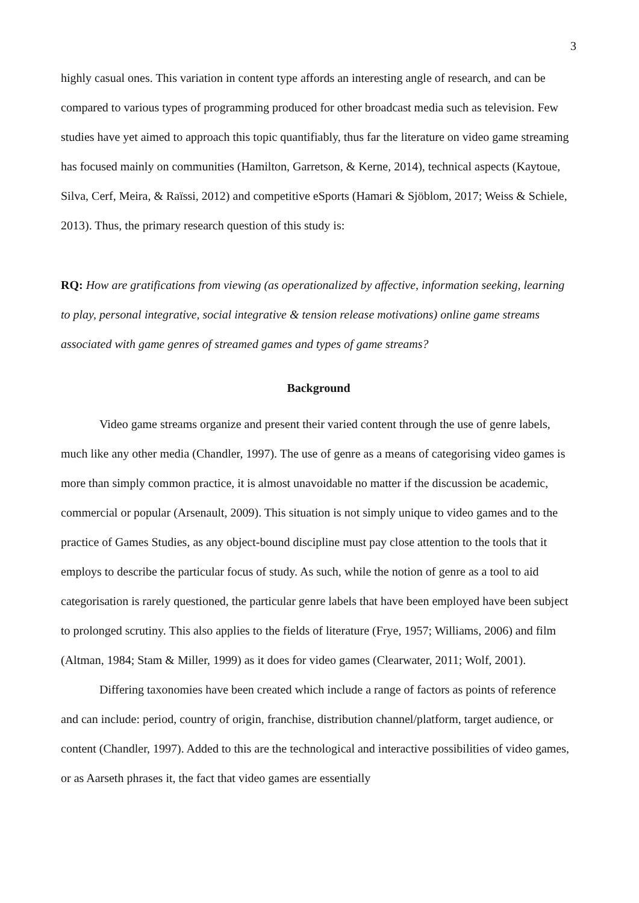3
highly casual ones. This variation in content type affords an interesting angle of research, and can be compared to various types of programming produced for other broadcast media such as television. Few studies have yet aimed to approach this topic quantifiably, thus far the literature on video game streaming has focused mainly on communities (Hamilton, Garretson, & Kerne, 2014), technical aspects (Kaytoue, Silva, Cerf, Meira, & Raïssi, 2012) and competitive eSports (Hamari & Sjöblom, 2017; Weiss & Schiele, 2013). Thus, the primary research question of this study is:
RQ: How are gratifications from viewing (as operationalized by affective, information seeking, learning to play, personal integrative, social integrative & tension release motivations) online game streams associated with game genres of streamed games and types of game streams?
Background
Video game streams organize and present their varied content through the use of genre labels, much like any other media (Chandler, 1997). The use of genre as a means of categorising video games is more than simply common practice, it is almost unavoidable no matter if the discussion be academic, commercial or popular (Arsenault, 2009). This situation is not simply unique to video games and to the practice of Games Studies, as any object-bound discipline must pay close attention to the tools that it employs to describe the particular focus of study. As such, while the notion of genre as a tool to aid categorisation is rarely questioned, the particular genre labels that have been employed have been subject to prolonged scrutiny. This also applies to the fields of literature (Frye, 1957; Williams, 2006) and film (Altman, 1984; Stam & Miller, 1999) as it does for video games (Clearwater, 2011; Wolf, 2001).
Differing taxonomies have been created which include a range of factors as points of reference and can include: period, country of origin, franchise, distribution channel/platform, target audience, or content (Chandler, 1997). Added to this are the technological and interactive possibilities of video games, or as Aarseth phrases it, the fact that video games are essentially